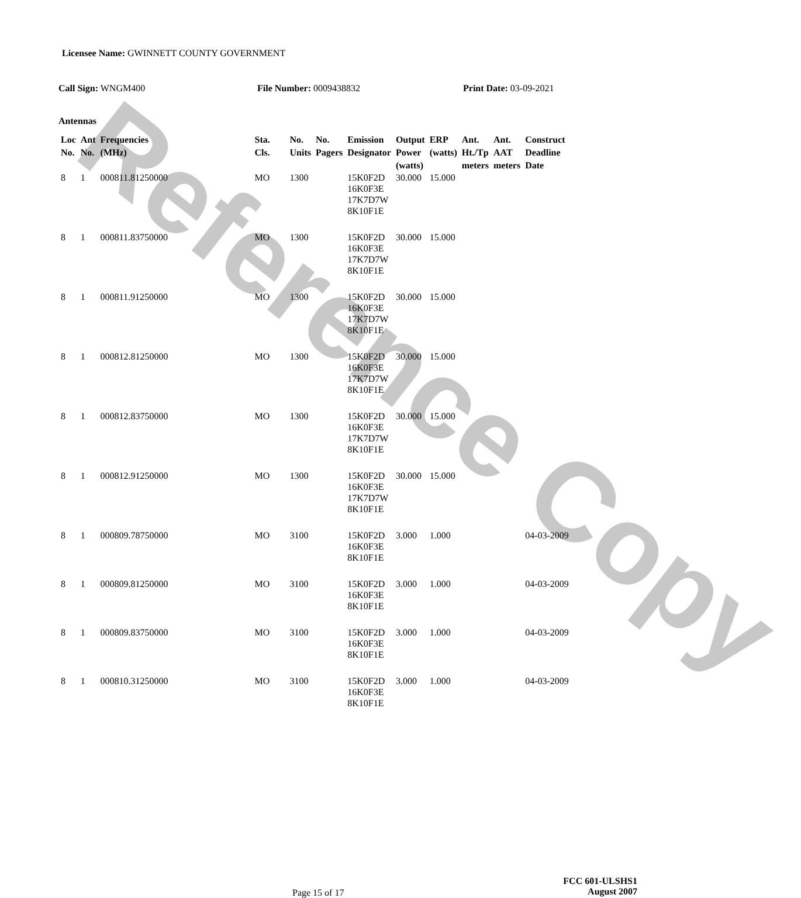Reference Copy
Licensee Name: GWINNETT COUNTY GOVERNMENT
Call Sign: WNGM400 File Number: 0009438832 Print Date: 03-09-2021
Antennas
| Loc No. | Ant No. | Frequencies (MHz) | Sta. Cls. | No. Units | No. Pagers | Emission Designator | Output Power (watts) | ERP (watts) | Ant. Ht./Tp meters | Ant. AAT meters | Construct Deadline Date |
| --- | --- | --- | --- | --- | --- | --- | --- | --- | --- | --- | --- |
| 8 | 1 | 000811.81250000 | MO | 1300 | | 15K0F2D 16K0F3E 17K7D7W 8K10F1E | 30.000 | 15.000 | | | |
| 8 | 1 | 000811.83750000 | MO | 1300 | | 15K0F2D 16K0F3E 17K7D7W 8K10F1E | 30.000 | 15.000 | | | |
| 8 | 1 | 000811.91250000 | MO | 1300 | | 15K0F2D 16K0F3E 17K7D7W 8K10F1E | 30.000 | 15.000 | | | |
| 8 | 1 | 000812.81250000 | MO | 1300 | | 15K0F2D 16K0F3E 17K7D7W 8K10F1E | 30.000 | 15.000 | | | |
| 8 | 1 | 000812.83750000 | MO | 1300 | | 15K0F2D 16K0F3E 17K7D7W 8K10F1E | 30.000 | 15.000 | | | |
| 8 | 1 | 000812.91250000 | MO | 1300 | | 15K0F2D 16K0F3E 17K7D7W 8K10F1E | 30.000 | 15.000 | | | |
| 8 | 1 | 000809.78750000 | MO | 3100 | | 15K0F2D 16K0F3E 8K10F1E | 3.000 | 1.000 | | | 04-03-2009 |
| 8 | 1 | 000809.81250000 | MO | 3100 | | 15K0F2D 16K0F3E 8K10F1E | 3.000 | 1.000 | | | 04-03-2009 |
| 8 | 1 | 000809.83750000 | MO | 3100 | | 15K0F2D 16K0F3E 8K10F1E | 3.000 | 1.000 | | | 04-03-2009 |
| 8 | 1 | 000810.31250000 | MO | 3100 | | 15K0F2D 16K0F3E 8K10F1E | 3.000 | 1.000 | | | 04-03-2009 |
Page 15 of 17
FCC 601-ULSHS1
August 2007